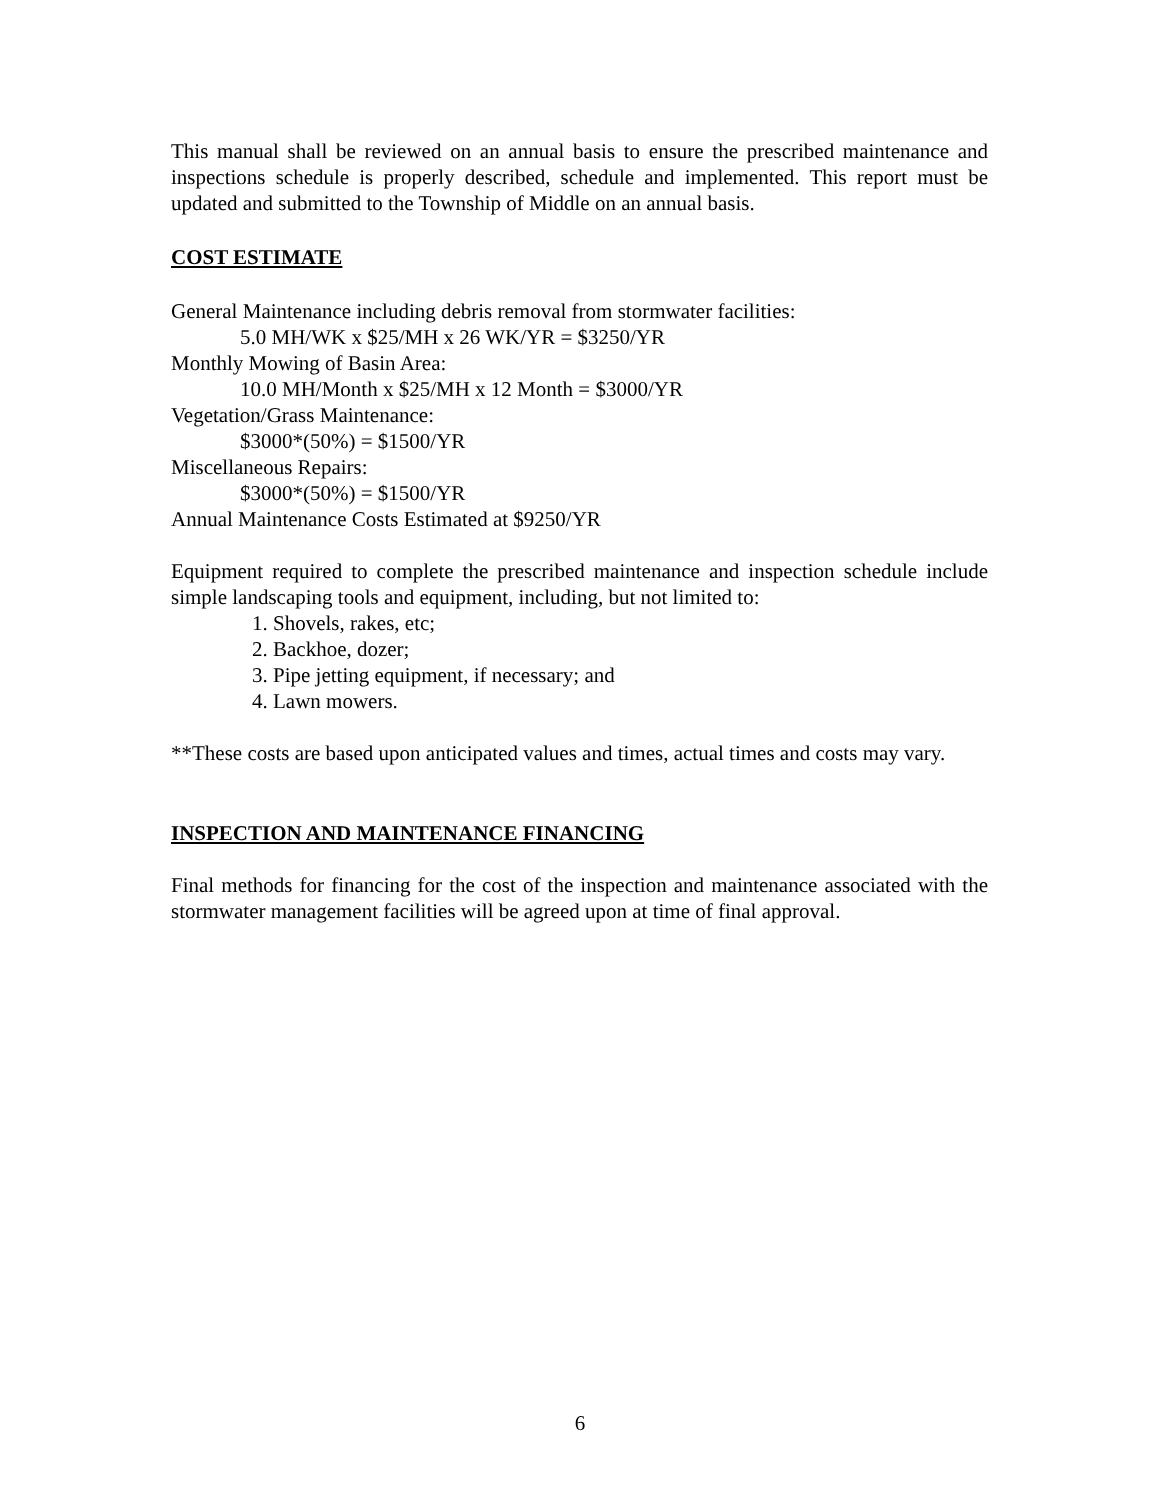This manual shall be reviewed on an annual basis to ensure the prescribed maintenance and inspections schedule is properly described, schedule and implemented. This report must be updated and submitted to the Township of Middle on an annual basis.
COST ESTIMATE
General Maintenance including debris removal from stormwater facilities:
5.0 MH/WK x $25/MH x 26 WK/YR = $3250/YR
Monthly Mowing of Basin Area:
10.0 MH/Month x $25/MH x 12 Month = $3000/YR
Vegetation/Grass Maintenance:
$3000*(50%) = $1500/YR
Miscellaneous Repairs:
$3000*(50%) = $1500/YR
Annual Maintenance Costs Estimated at $9250/YR
Equipment required to complete the prescribed maintenance and inspection schedule include simple landscaping tools and equipment, including, but not limited to:
1. Shovels, rakes, etc;
2. Backhoe, dozer;
3. Pipe jetting equipment, if necessary; and
4. Lawn mowers.
**These costs are based upon anticipated values and times, actual times and costs may vary.
INSPECTION AND MAINTENANCE FINANCING
Final methods for financing for the cost of the inspection and maintenance associated with the stormwater management facilities will be agreed upon at time of final approval.
6